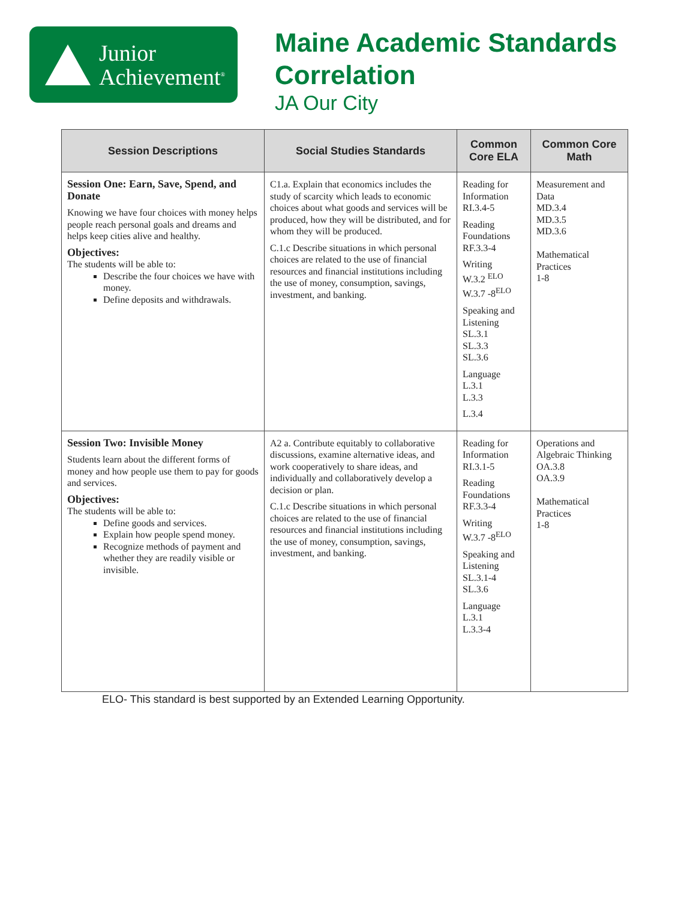Junior
Achievement<sup>®</sup>
Maine Academic Standards
Correlation
JA Our City
| Session Descriptions | Social Studies Standards | Common Core ELA | Common Core Math |
| --- | --- | --- | --- |
| Session One: Earn, Save, Spend, and Donate Knowing we have four choices with money helps people reach personal goals and dreams and helps keep cities alive and healthy. Objectives: The students will be able to: Describe the four choices we have with money. Define deposits and withdrawals. | C1.a. Explain that economics includes the study of scarcity which leads to economic choices about what goods and services will be produced, how they will be distributed, and for whom they will be produced. C.1.c Describe situations in which personal choices are related to the use of financial resources and financial institutions including the use of money, consumption, savings, investment, and banking. | Reading for Information RI.3.4-5 Reading Foundations RF.3.3-4 Writing W.3.2 <sup>ELO</sup> W.3.7 -8<sup>ELO</sup> Speaking and Listening SL.3.1 SL.3.3 SL.3.6 Language L.3.1 L.3.3 L.3.4 | Measurement and Data MD.3.4 MD.3.5 MD.3.6 Mathematical Practices 1-8 |
| Session Two: Invisible Money Students learn about the different forms of money and how people use them to pay for goods and services. Objectives: The students will be able to: Define goods and services. Explain how people spend money. Recognize methods of payment and whether they are readily visible or invisible. | A2 a. Contribute equitably to collaborative discussions, examine alternative ideas, and work cooperatively to share ideas, and individually and collaboratively develop a decision or plan. C.1.c Describe situations in which personal choices are related to the use of financial resources and financial institutions including the use of money, consumption, savings, investment, and banking. | Reading for Information RI.3.1-5 Reading Foundations RF.3.3-4 Writing W.3.7 -8<sup>ELO</sup> Speaking and Listening SL.3.1-4 SL.3.6 Language L.3.1 L.3.3-4 | Operations and Algebraic Thinking OA.3.8 OA.3.9 Mathematical Practices 1-8 |
ELO- This standard is best supported by an Extended Learning Opportunity.